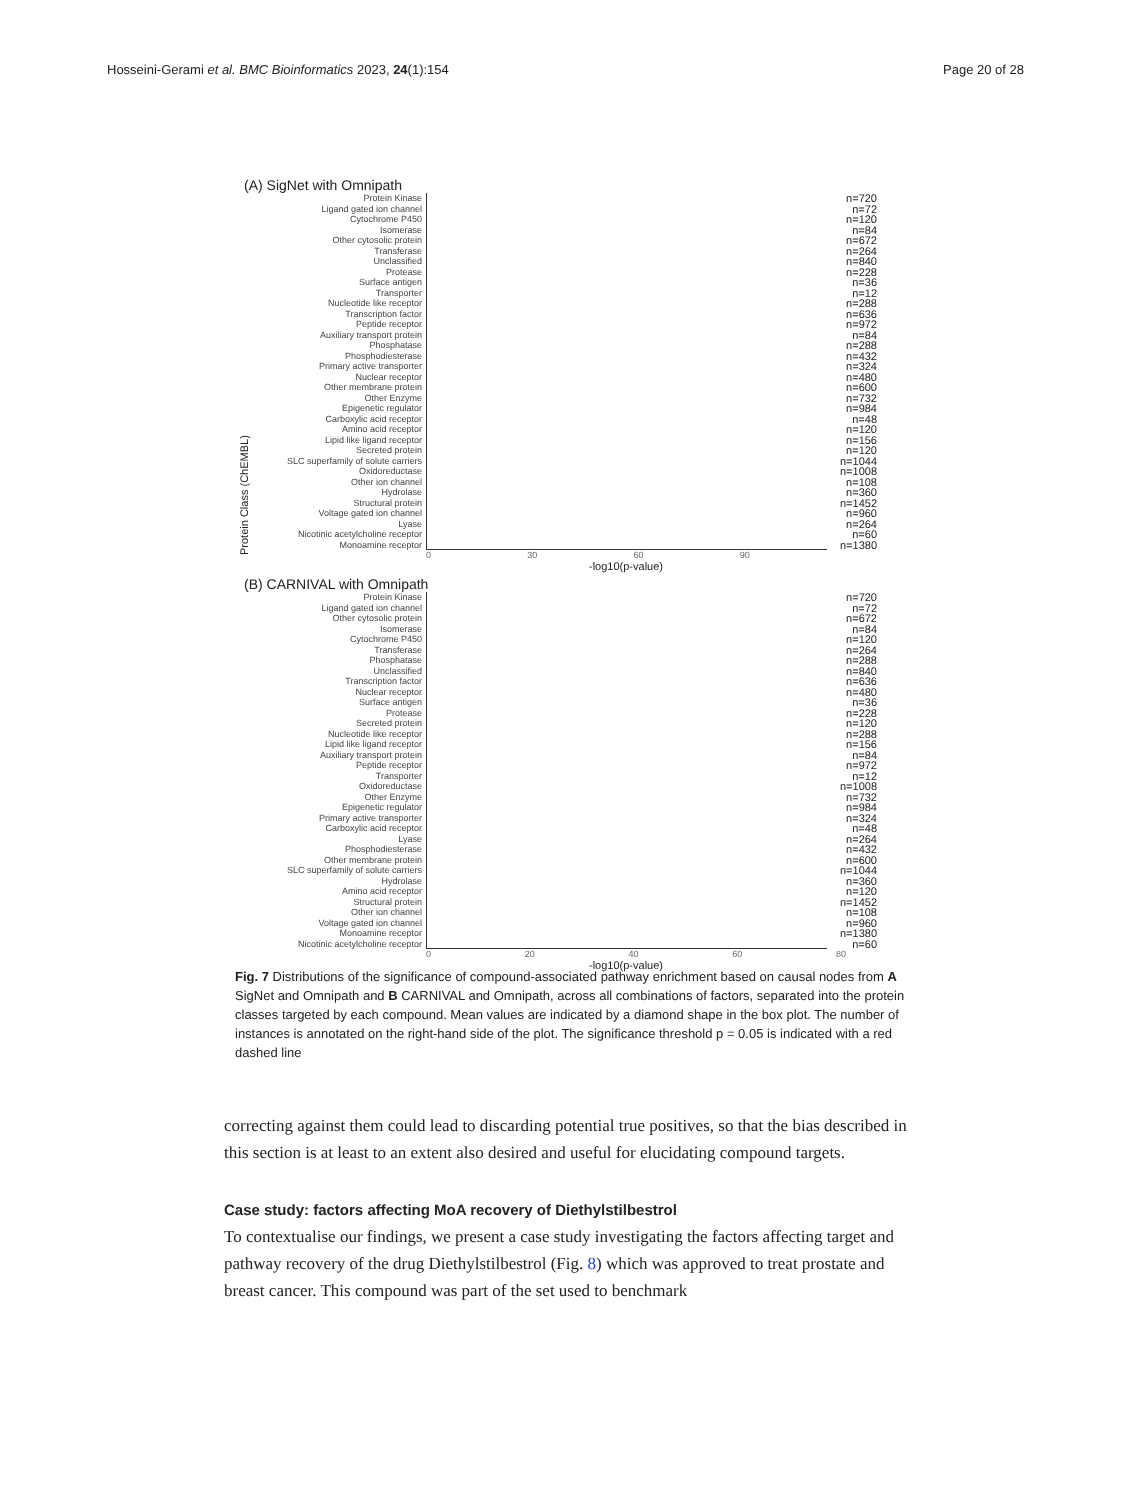Hosseini-Gerami et al. BMC Bioinformatics 2023, 24(1):154
Page 20 of 28
(A) SigNet with Omnipath
Protein Kinase
Ligand gated ion channel
Cytochrome P450
Isomerase
Other cytosolic protein
Transferase
Unclassified
Protease
Surface antigen
Transporter
Nucleotide like receptor
Transcription factor
Peptide receptor
Auxiliary transport protein
Phosphatase
Phosphodiesterase
Primary active transporter
Nuclear receptor
Other membrane protein
Other Enzyme
Epigenetic regulator
Carboxylic acid receptor
Amino acid receptor
Lipid like ligand receptor
Secreted protein
SLC superfamily of solute carriers
Oxidoreductase
Other ion channel
Hydrolase
Structural protein
Voltage gated ion channel
Lyase
Nicotinic acetylcholine receptor
Monoamine receptor
n=720
n=72
n=120
n=84
n=672
n=264
n=840
n=228
n=36
n=12
n=288
n=636
n=972
n=84
n=288
n=432
n=324
n=480
n=600
n=732
n=984
n=48
n=120
n=156
n=120
n=1044
n=1008
n=108
n=360
n=1452
n=960
n=264
n=60
n=1380
0 30 60 90
-log10(p-value)
(B) CARNIVAL with Omnipath
Protein Kinase
Ligand gated ion channel
Other cytosolic protein
Isomerase
Cytochrome P450
Transferase
Phosphatase
Unclassified
Transcription factor
Nuclear receptor
Surface antigen
Protease
Secreted protein
Nucleotide like receptor
Lipid like ligand receptor
Auxiliary transport protein
Peptide receptor
Transporter
Oxidoreductase
Other Enzyme
Epigenetic regulator
Primary active transporter
Carboxylic acid receptor
Lyase
Phosphodiesterase
Other membrane protein
SLC superfamily of solute carriers
Hydrolase
Amino acid receptor
Structural protein
Other ion channel
Voltage gated ion channel
Monoamine receptor
Nicotinic acetylcholine receptor
n=720
n=72
n=672
n=84
n=120
n=264
n=288
n=840
n=636
n=480
n=36
n=228
n=120
n=288
n=156
n=84
n=972
n=12
n=1008
n=732
n=984
n=324
n=48
n=264
n=432
n=600
n=1044
n=360
n=120
n=1452
n=108
n=960
n=1380
n=60
0 20 40 60 80
-log10(p-value)
Protein Class (ChEMBL)
Fig. 7 Distributions of the significance of compound-associated pathway enrichment based on causal nodes from A SigNet and Omnipath and B CARNIVAL and Omnipath, across all combinations of factors, separated into the protein classes targeted by each compound. Mean values are indicated by a diamond shape in the box plot. The number of instances is annotated on the right-hand side of the plot. The significance threshold p = 0.05 is indicated with a red dashed line
correcting against them could lead to discarding potential true positives, so that the bias described in this section is at least to an extent also desired and useful for elucidating compound targets.
Case study: factors affecting MoA recovery of Diethylstilbestrol
To contextualise our findings, we present a case study investigating the factors affecting target and pathway recovery of the drug Diethylstilbestrol (Fig. 8) which was approved to treat prostate and breast cancer. This compound was part of the set used to benchmark